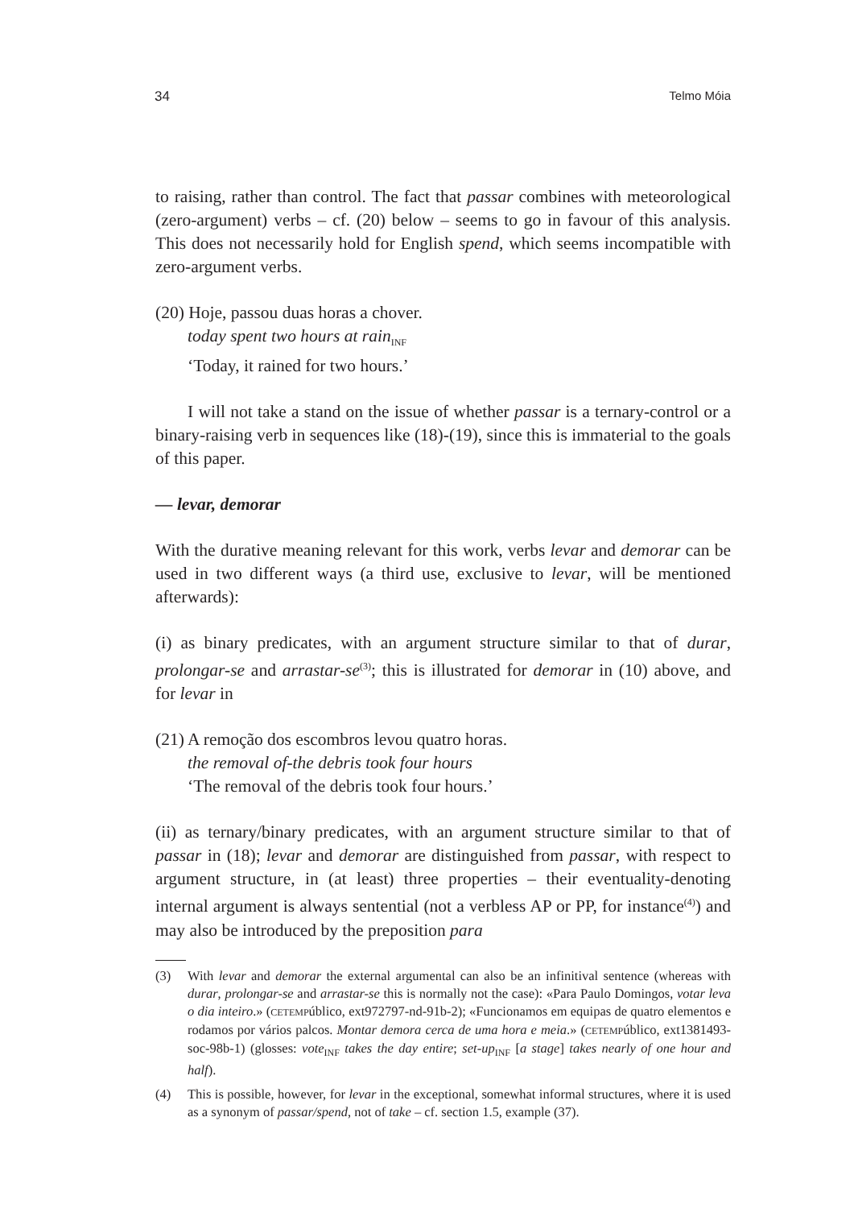34 Telmo Móia
to raising, rather than control. The fact that passar combines with meteorological (zero-argument) verbs – cf. (20) below – seems to go in favour of this analysis. This does not necessarily hold for English spend, which seems incompatible with zero-argument verbs.
(20) Hoje, passou duas horas a chover.
today spent two hours at rain<sub>INF</sub>
‘Today, it rained for two hours.’
I will not take a stand on the issue of whether passar is a ternary-control or a binary-raising verb in sequences like (18)-(19), since this is immaterial to the goals of this paper.
— levar, demorar
With the durative meaning relevant for this work, verbs levar and demorar can be used in two different ways (a third use, exclusive to levar, will be mentioned afterwards):
(i) as binary predicates, with an argument structure similar to that of durar, prolongar-se and arrastar-se<sup>(3)</sup>; this is illustrated for demorar in (10) above, and for levar in
(21) A remoção dos escombros levou quatro horas.
the removal of-the debris took four hours
‘The removal of the debris took four hours.’
(ii) as ternary/binary predicates, with an argument structure similar to that of passar in (18); levar and demorar are distinguished from passar, with respect to argument structure, in (at least) three properties – their eventuality-denoting internal argument is always sentential (not a verbless AP or PP, for instance<sup>(4)</sup>) and may also be introduced by the preposition para
(3) With levar and demorar the external argumental can also be an infinitival sentence (whereas with durar, prolongar-se and arrastar-se this is normally not the case): «Para Paulo Domingos, votar leva o dia inteiro.» (CETEMPúblico, ext972797-nd-91b-2); «Funcionamos em equipas de quatro elementos e rodamos por vários palcos. Montar demora cerca de uma hora e meia.» (CETEMPúblico, ext1381493-soc-98b-1) (glosses: vote<sub>INF</sub> takes the day entire; set-up<sub>INF</sub> [a stage] takes nearly of one hour and half).
(4) This is possible, however, for levar in the exceptional, somewhat informal structures, where it is used as a synonym of passar/spend, not of take – cf. section 1.5, example (37).